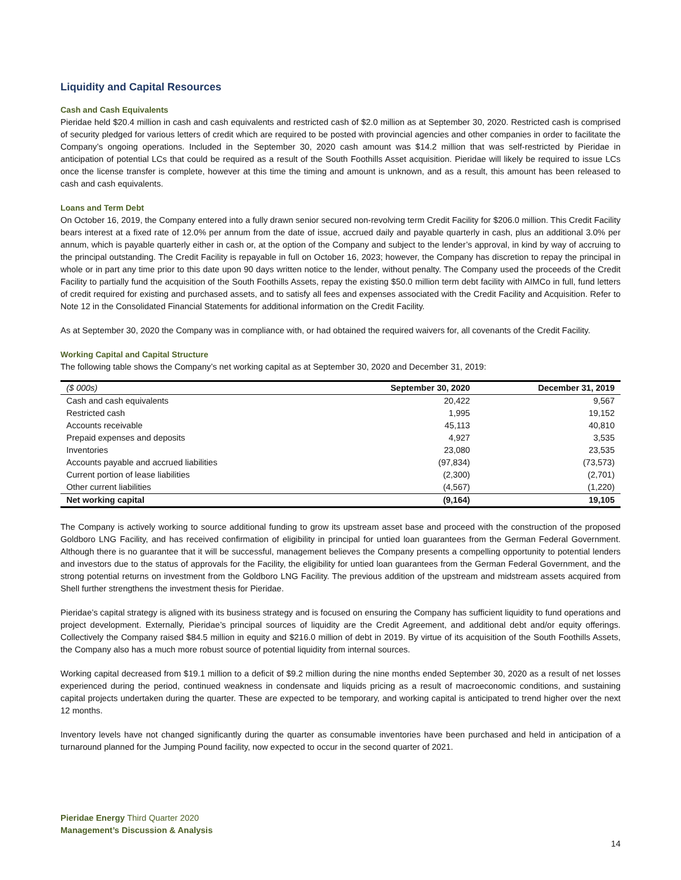Liquidity and Capital Resources
Cash and Cash Equivalents
Pieridae held $20.4 million in cash and cash equivalents and restricted cash of $2.0 million as at September 30, 2020. Restricted cash is comprised of security pledged for various letters of credit which are required to be posted with provincial agencies and other companies in order to facilitate the Company’s ongoing operations. Included in the September 30, 2020 cash amount was $14.2 million that was self-restricted by Pieridae in anticipation of potential LCs that could be required as a result of the South Foothills Asset acquisition. Pieridae will likely be required to issue LCs once the license transfer is complete, however at this time the timing and amount is unknown, and as a result, this amount has been released to cash and cash equivalents.
Loans and Term Debt
On October 16, 2019, the Company entered into a fully drawn senior secured non-revolving term Credit Facility for $206.0 million. This Credit Facility bears interest at a fixed rate of 12.0% per annum from the date of issue, accrued daily and payable quarterly in cash, plus an additional 3.0% per annum, which is payable quarterly either in cash or, at the option of the Company and subject to the lender’s approval, in kind by way of accruing to the principal outstanding. The Credit Facility is repayable in full on October 16, 2023; however, the Company has discretion to repay the principal in whole or in part any time prior to this date upon 90 days written notice to the lender, without penalty. The Company used the proceeds of the Credit Facility to partially fund the acquisition of the South Foothills Assets, repay the existing $50.0 million term debt facility with AIMCo in full, fund letters of credit required for existing and purchased assets, and to satisfy all fees and expenses associated with the Credit Facility and Acquisition. Refer to Note 12 in the Consolidated Financial Statements for additional information on the Credit Facility.
As at September 30, 2020 the Company was in compliance with, or had obtained the required waivers for, all covenants of the Credit Facility.
Working Capital and Capital Structure
The following table shows the Company’s net working capital as at September 30, 2020 and December 31, 2019:
| ($ 000s) | September 30, 2020 | December 31, 2019 |
| --- | --- | --- |
| Cash and cash equivalents | 20,422 | 9,567 |
| Restricted cash | 1,995 | 19,152 |
| Accounts receivable | 45,113 | 40,810 |
| Prepaid expenses and deposits | 4,927 | 3,535 |
| Inventories | 23,080 | 23,535 |
| Accounts payable and accrued liabilities | (97,834) | (73,573) |
| Current portion of lease liabilities | (2,300) | (2,701) |
| Other current liabilities | (4,567) | (1,220) |
| Net working capital | (9,164) | 19,105 |
The Company is actively working to source additional funding to grow its upstream asset base and proceed with the construction of the proposed Goldboro LNG Facility, and has received confirmation of eligibility in principal for untied loan guarantees from the German Federal Government. Although there is no guarantee that it will be successful, management believes the Company presents a compelling opportunity to potential lenders and investors due to the status of approvals for the Facility, the eligibility for untied loan guarantees from the German Federal Government, and the strong potential returns on investment from the Goldboro LNG Facility. The previous addition of the upstream and midstream assets acquired from Shell further strengthens the investment thesis for Pieridae.
Pieridae’s capital strategy is aligned with its business strategy and is focused on ensuring the Company has sufficient liquidity to fund operations and project development. Externally, Pieridae’s principal sources of liquidity are the Credit Agreement, and additional debt and/or equity offerings. Collectively the Company raised $84.5 million in equity and $216.0 million of debt in 2019. By virtue of its acquisition of the South Foothills Assets, the Company also has a much more robust source of potential liquidity from internal sources.
Working capital decreased from $19.1 million to a deficit of $9.2 million during the nine months ended September 30, 2020 as a result of net losses experienced during the period, continued weakness in condensate and liquids pricing as a result of macroeconomic conditions, and sustaining capital projects undertaken during the quarter. These are expected to be temporary, and working capital is anticipated to trend higher over the next 12 months.
Inventory levels have not changed significantly during the quarter as consumable inventories have been purchased and held in anticipation of a turnaround planned for the Jumping Pound facility, now expected to occur in the second quarter of 2021.
Pieridae Energy Third Quarter 2020
Management’s Discussion & Analysis
14